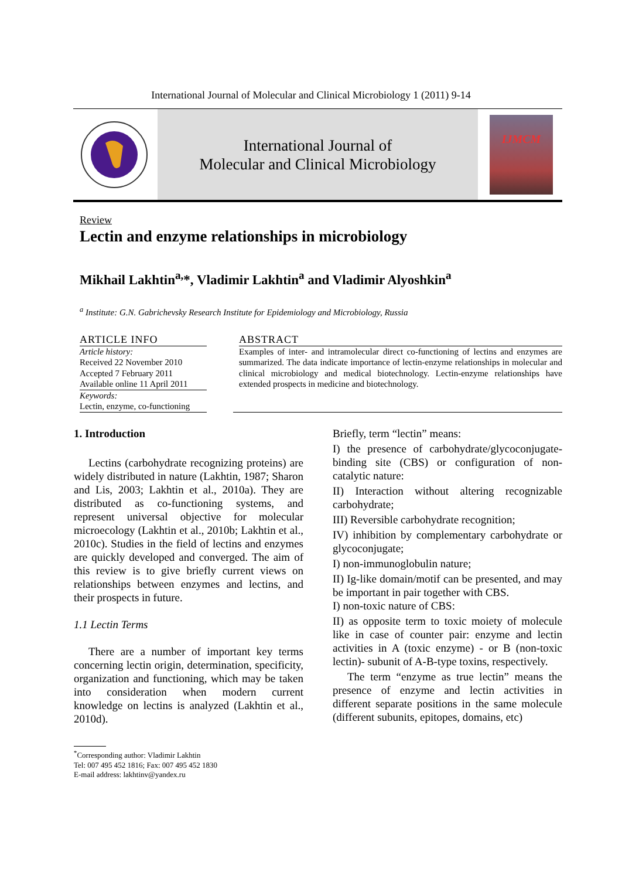International Journal of Molecular and Clinical Microbiology 1 (2011) 9-14
International Journal of
Molecular and Clinical Microbiology
IJMCM
Review
Lectin and enzyme relationships in microbiology
Mikhail Lakhtin<sup>a,</sup>*, Vladimir Lakhtin<sup>a</sup> and Vladimir Alyoshkin<sup>a</sup>
<sup>a</sup> Institute: G.N. Gabrichevsky Research Institute for Epidemiology and Microbiology, Russia
ARTICLE INFO
Article history:
Received 22 November 2010
Accepted 7 February 2011
Available online 11 April 2011
Keywords:
Lectin, enzyme, co-functioning
ABSTRACT
Examples of inter- and intramolecular direct co-functioning of lectins and enzymes are summarized. The data indicate importance of lectin-enzyme relationships in molecular and clinical microbiology and medical biotechnology. Lectin-enzyme relationships have extended prospects in medicine and biotechnology.
1. Introduction
Lectins (carbohydrate recognizing proteins) are widely distributed in nature (Lakhtin, 1987; Sharon and Lis, 2003; Lakhtin et al., 2010a). They are distributed as co-functioning systems, and represent universal objective for molecular microecology (Lakhtin et al., 2010b; Lakhtin et al., 2010c). Studies in the field of lectins and enzymes are quickly developed and converged. The aim of this review is to give briefly current views on relationships between enzymes and lectins, and their prospects in future.
1.1 Lectin Terms
There are a number of important key terms concerning lectin origin, determination, specificity, organization and functioning, which may be taken into consideration when modern current knowledge on lectins is analyzed (Lakhtin et al., 2010d).
Briefly, term “lectin” means:
I) the presence of carbohydrate/glycoconjugate-binding site (CBS) or configuration of non-catalytic nature:
II) Interaction without altering recognizable carbohydrate;
III) Reversible carbohydrate recognition;
IV) inhibition by complementary carbohydrate or glycoconjugate;
I) non-immunoglobulin nature;
II) Ig-like domain/motif can be presented, and may be important in pair together with CBS.
I) non-toxic nature of CBS:
II) as opposite term to toxic moiety of molecule like in case of counter pair: enzyme and lectin activities in A (toxic enzyme) - or B (non-toxic lectin)- subunit of A-B-type toxins, respectively.
The term “enzyme as true lectin” means the presence of enzyme and lectin activities in different separate positions in the same molecule (different subunits, epitopes, domains, etc)
<sup>*</sup> Corresponding author: Vladimir Lakhtin
Tel: 007 495 452 1816; Fax: 007 495 452 1830
E-mail address: lakhtinv@yandex.ru